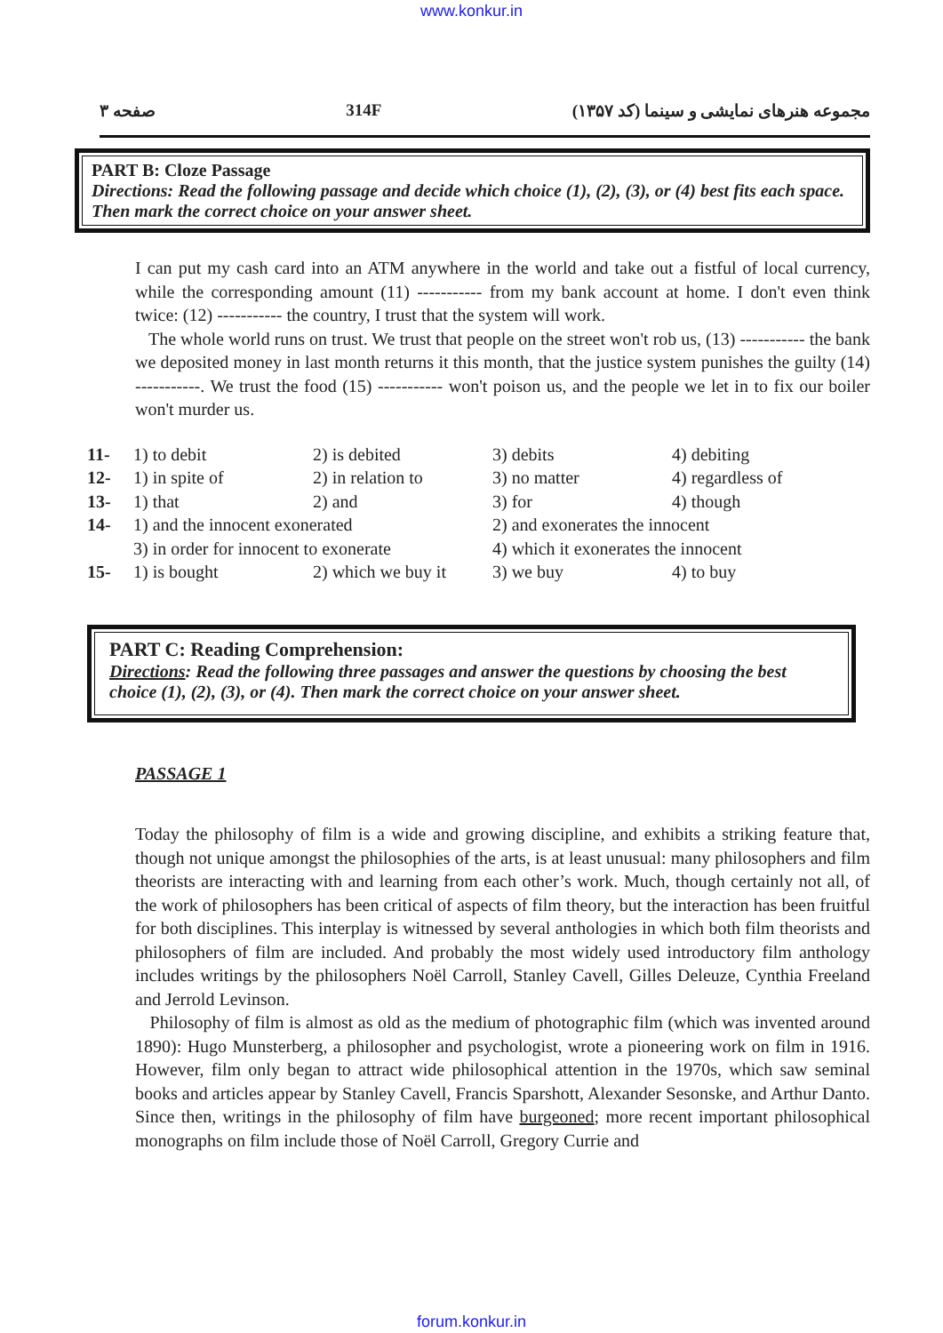www.konkur.in
مجموعه هنرهای نمایشی و سینما (کد ۱۳۵۷) 314F صفحه ۳
PART B: Cloze Passage
Directions: Read the following passage and decide which choice (1), (2), (3), or (4) best fits each space. Then mark the correct choice on your answer sheet.
I can put my cash card into an ATM anywhere in the world and take out a fistful of local currency, while the corresponding amount (11) ----------- from my bank account at home. I don't even think twice: (12) ----------- the country, I trust that the system will work.
The whole world runs on trust. We trust that people on the street won't rob us, (13) ----------- the bank we deposited money in last month returns it this month, that the justice system punishes the guilty (14) -----------. We trust the food (15) ----------- won't poison us, and the people we let in to fix our boiler won't murder us.
| 11- | 1) to debit | 2) is debited | 3) debits | 4) debiting |
| 12- | 1) in spite of | 2) in relation to | 3) no matter | 4) regardless of |
| 13- | 1) that | 2) and | 3) for | 4) though |
| 14- | 1) and the innocent exonerated | | 2) and exonerates the innocent | |
| | 3) in order for innocent to exonerate | | 4) which it exonerates the innocent | |
| 15- | 1) is bought | 2) which we buy it | 3) we buy | 4) to buy |
PART C: Reading Comprehension:
Directions: Read the following three passages and answer the questions by choosing the best choice (1), (2), (3), or (4). Then mark the correct choice on your answer sheet.
PASSAGE 1
Today the philosophy of film is a wide and growing discipline, and exhibits a striking feature that, though not unique amongst the philosophies of the arts, is at least unusual: many philosophers and film theorists are interacting with and learning from each other’s work. Much, though certainly not all, of the work of philosophers has been critical of aspects of film theory, but the interaction has been fruitful for both disciplines. This interplay is witnessed by several anthologies in which both film theorists and philosophers of film are included. And probably the most widely used introductory film anthology includes writings by the philosophers Noël Carroll, Stanley Cavell, Gilles Deleuze, Cynthia Freeland and Jerrold Levinson.
Philosophy of film is almost as old as the medium of photographic film (which was invented around 1890): Hugo Munsterberg, a philosopher and psychologist, wrote a pioneering work on film in 1916. However, film only began to attract wide philosophical attention in the 1970s, which saw seminal books and articles appear by Stanley Cavell, Francis Sparshott, Alexander Sesonske, and Arthur Danto. Since then, writings in the philosophy of film have burgeoned; more recent important philosophical monographs on film include those of Noël Carroll, Gregory Currie and
forum.konkur.in